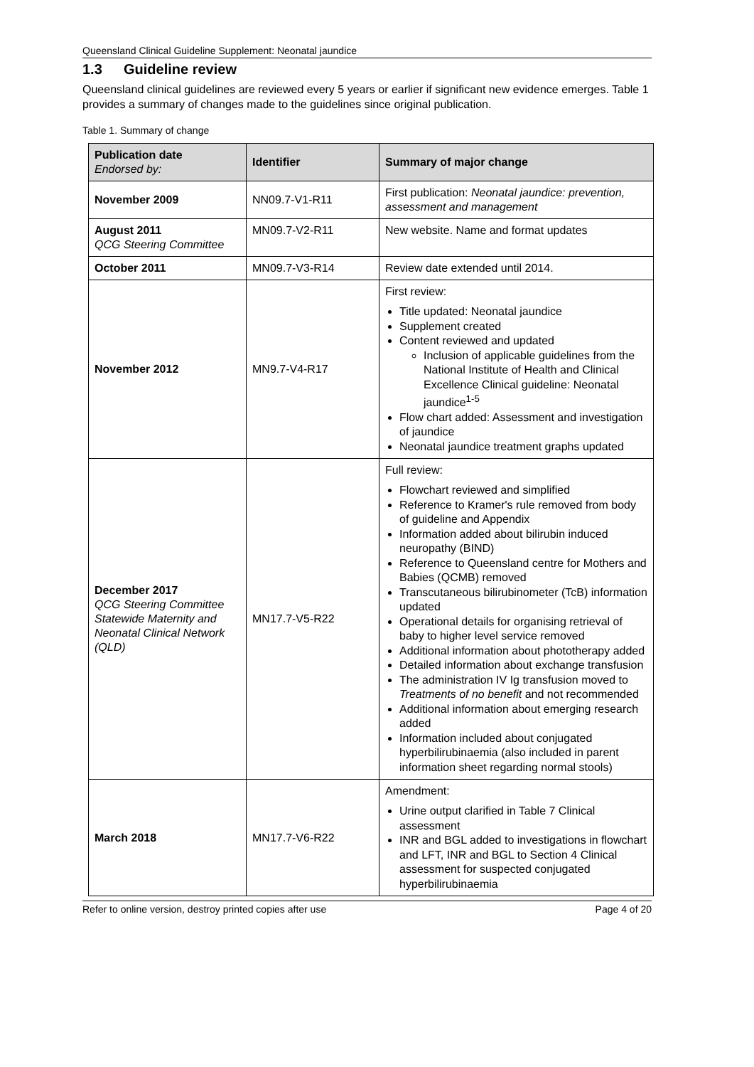Queensland Clinical Guideline Supplement: Neonatal jaundice
1.3 Guideline review
Queensland clinical guidelines are reviewed every 5 years or earlier if significant new evidence emerges. Table 1 provides a summary of changes made to the guidelines since original publication.
Table 1. Summary of change
| Publication date Endorsed by: | Identifier | Summary of major change |
| --- | --- | --- |
| November 2009 | NN09.7-V1-R11 | First publication: Neonatal jaundice: prevention, assessment and management |
| August 2011 QCG Steering Committee | MN09.7-V2-R11 | New website. Name and format updates |
| October 2011 | MN09.7-V3-R14 | Review date extended until 2014. |
| November 2012 | MN9.7-V4-R17 | First review: Title updated: Neonatal jaundice Supplement created Content reviewed and updated Inclusion of applicable guidelines from the National Institute of Health and Clinical Excellence Clinical guideline: Neonatal jaundice<sup>1-5</sup> Flow chart added: Assessment and investigation of jaundice Neonatal jaundice treatment graphs updated |
| December 2017 QCG Steering Committee Statewide Maternity and Neonatal Clinical Network (QLD) | MN17.7-V5-R22 | Full review: Flowchart reviewed and simplified Reference to Kramer's rule removed from body of guideline and Appendix Information added about bilirubin induced neuropathy (BIND) Reference to Queensland centre for Mothers and Babies (QCMB) removed Transcutaneous bilirubinometer (TcB) information updated Operational details for organising retrieval of baby to higher level service removed Additional information about phototherapy added Detailed information about exchange transfusion The administration IV Ig transfusion moved to Treatments of no benefit and not recommended Additional information about emerging research added Information included about conjugated hyperbilirubinaemia (also included in parent information sheet regarding normal stools) |
| March 2018 | MN17.7-V6-R22 | Amendment: Urine output clarified in Table 7 Clinical assessment INR and BGL added to investigations in flowchart and LFT, INR and BGL to Section 4 Clinical assessment for suspected conjugated hyperbilirubinaemia |
Refer to online version, destroy printed copies after use Page 4 of 20